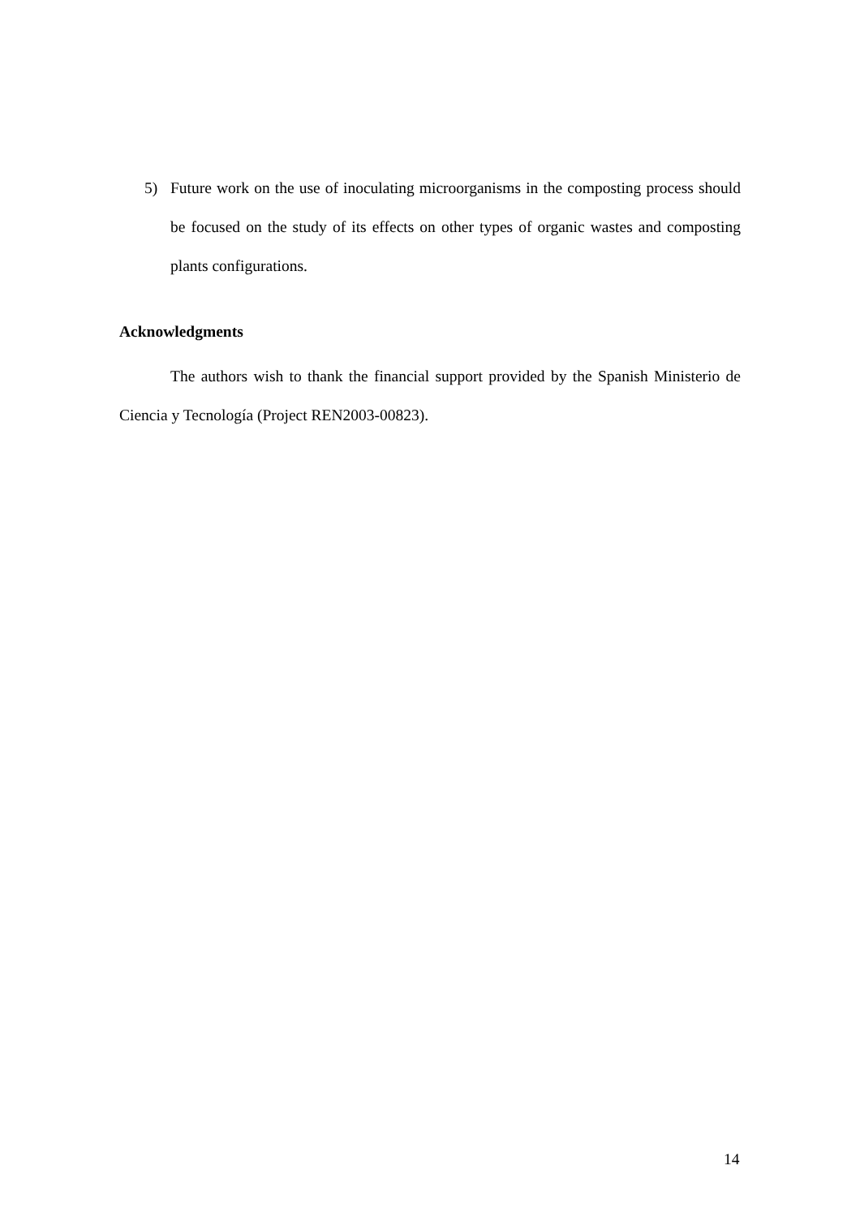5) Future work on the use of inoculating microorganisms in the composting process should be focused on the study of its effects on other types of organic wastes and composting plants configurations.
Acknowledgments
The authors wish to thank the financial support provided by the Spanish Ministerio de Ciencia y Tecnología (Project REN2003-00823).
14